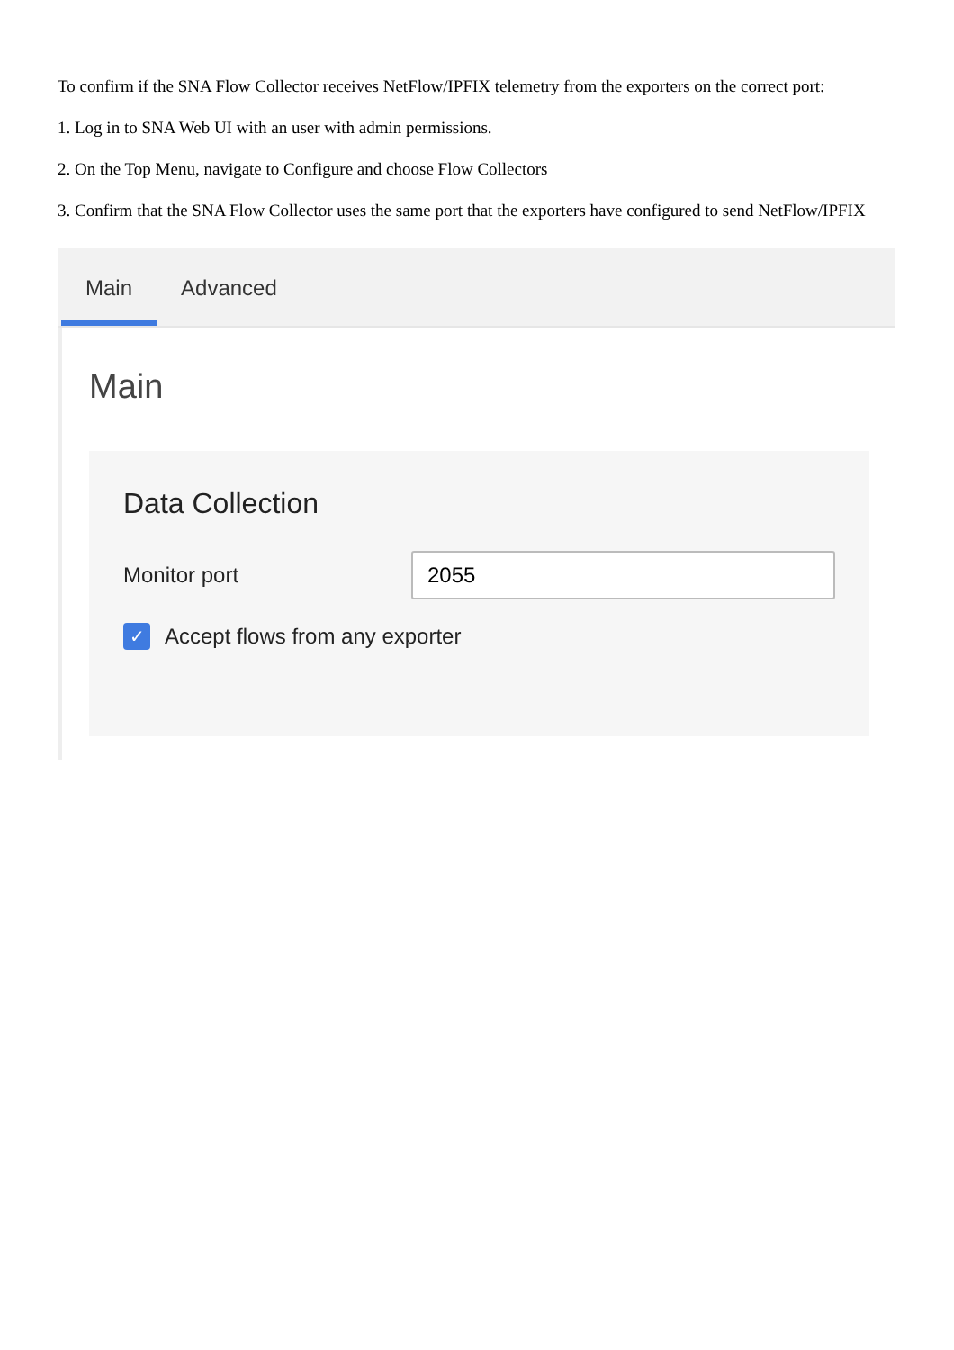To confirm if the SNA Flow Collector receives NetFlow/IPFIX telemetry from the exporters on the correct port:
1. Log in to SNA Web UI with an user with admin permissions.
2. On the Top Menu, navigate to Configure and choose Flow Collectors
3. Confirm that the SNA Flow Collector uses the same port that the exporters have configured to send NetFlow/IPFIX
Main
Advanced
Main
Data Collection
Monitor port
2055
✓
Accept flows from any exporter